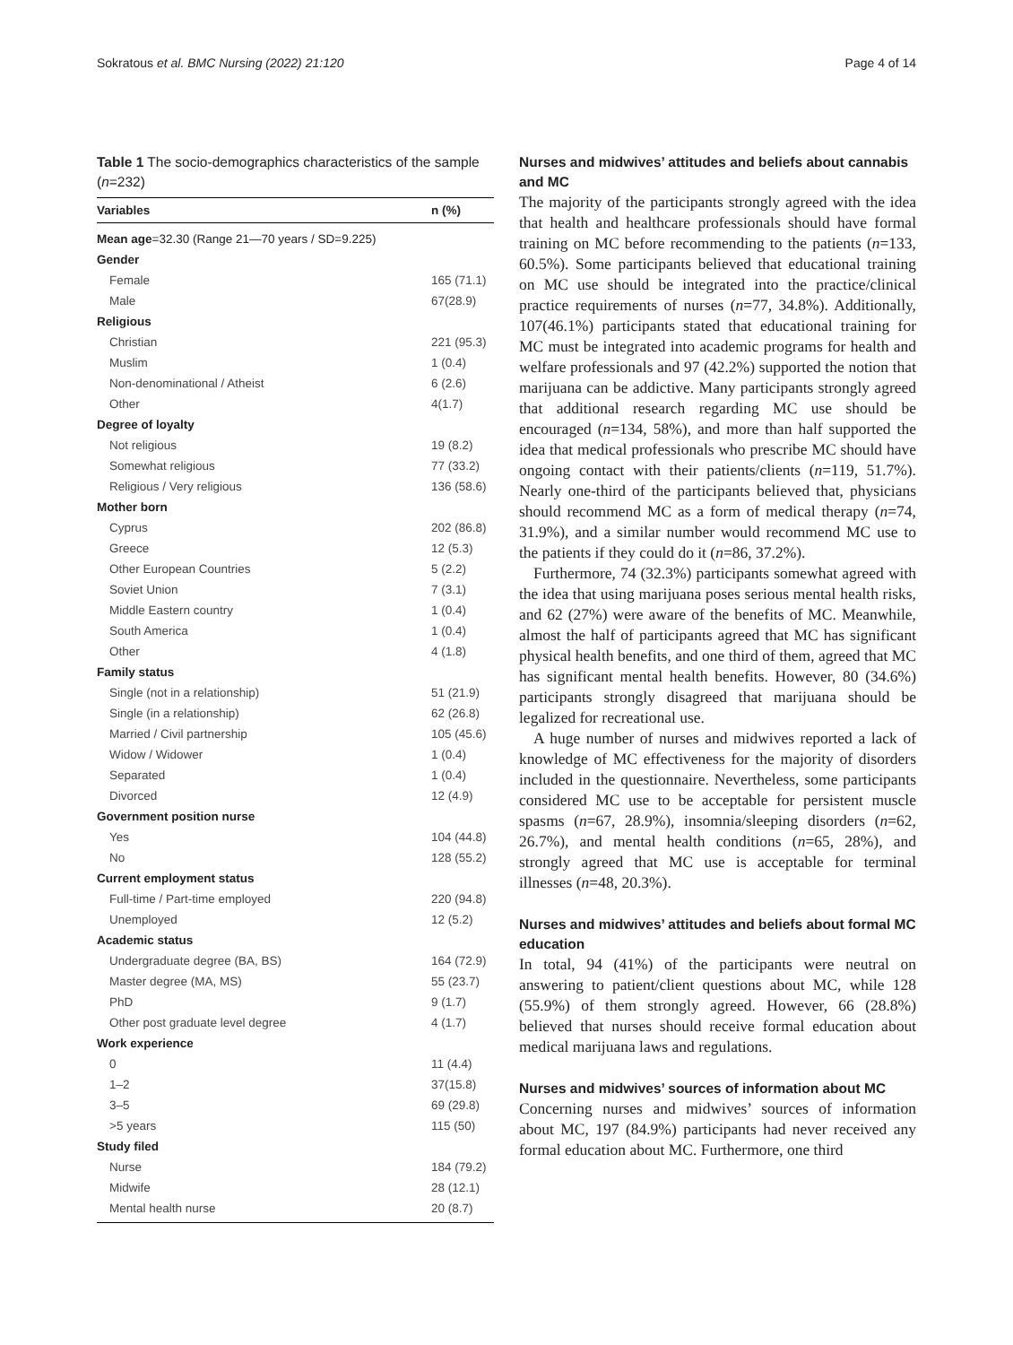Sokratous et al. BMC Nursing (2022) 21:120 Page 4 of 14
Table 1 The socio-demographics characteristics of the sample (n=232)
| Variables | n (%) |
| --- | --- |
| Mean age =32.30 (Range 21—70 years / SD=9.225) | |
| Gender | |
| Female | 165 (71.1) |
| Male | 67(28.9) |
| Religious | |
| Christian | 221 (95.3) |
| Muslim | 1 (0.4) |
| Non-denominational / Atheist | 6 (2.6) |
| Other | 4(1.7) |
| Degree of loyalty | |
| Not religious | 19 (8.2) |
| Somewhat religious | 77 (33.2) |
| Religious / Very religious | 136 (58.6) |
| Mother born | |
| Cyprus | 202 (86.8) |
| Greece | 12 (5.3) |
| Other European Countries | 5 (2.2) |
| Soviet Union | 7 (3.1) |
| Middle Eastern country | 1 (0.4) |
| South America | 1 (0.4) |
| Other | 4 (1.8) |
| Family status | |
| Single (not in a relationship) | 51 (21.9) |
| Single (in a relationship) | 62 (26.8) |
| Married / Civil partnership | 105 (45.6) |
| Widow / Widower | 1 (0.4) |
| Separated | 1 (0.4) |
| Divorced | 12 (4.9) |
| Government position nurse | |
| Yes | 104 (44.8) |
| No | 128 (55.2) |
| Current employment status | |
| Full-time / Part-time employed | 220 (94.8) |
| Unemployed | 12 (5.2) |
| Academic status | |
| Undergraduate degree (BA, BS) | 164 (72.9) |
| Master degree (MA, MS) | 55 (23.7) |
| PhD | 9 (1.7) |
| Other post graduate level degree | 4 (1.7) |
| Work experience | |
| 0 | 11 (4.4) |
| 1–2 | 37(15.8) |
| 3–5 | 69 (29.8) |
| >5 years | 115 (50) |
| Study filed | |
| Nurse | 184 (79.2) |
| Midwife | 28 (12.1) |
| Mental health nurse | 20 (8.7) |
Nurses and midwives’ attitudes and beliefs about cannabis and MC
The majority of the participants strongly agreed with the idea that health and healthcare professionals should have formal training on MC before recommending to the patients (n=133, 60.5%). Some participants believed that educational training on MC use should be integrated into the practice/clinical practice requirements of nurses (n=77, 34.8%). Additionally, 107(46.1%) participants stated that educational training for MC must be integrated into academic programs for health and welfare professionals and 97 (42.2%) supported the notion that marijuana can be addictive. Many participants strongly agreed that additional research regarding MC use should be encouraged (n=134, 58%), and more than half supported the idea that medical professionals who prescribe MC should have ongoing contact with their patients/clients (n=119, 51.7%). Nearly one-third of the participants believed that, physicians should recommend MC as a form of medical therapy (n=74, 31.9%), and a similar number would recommend MC use to the patients if they could do it (n=86, 37.2%).
Furthermore, 74 (32.3%) participants somewhat agreed with the idea that using marijuana poses serious mental health risks, and 62 (27%) were aware of the benefits of MC. Meanwhile, almost the half of participants agreed that MC has significant physical health benefits, and one third of them, agreed that MC has significant mental health benefits. However, 80 (34.6%) participants strongly disagreed that marijuana should be legalized for recreational use.
A huge number of nurses and midwives reported a lack of knowledge of MC effectiveness for the majority of disorders included in the questionnaire. Nevertheless, some participants considered MC use to be acceptable for persistent muscle spasms (n=67, 28.9%), insomnia/sleeping disorders (n=62, 26.7%), and mental health conditions (n=65, 28%), and strongly agreed that MC use is acceptable for terminal illnesses (n=48, 20.3%).
Nurses and midwives’ attitudes and beliefs about formal MC education
In total, 94 (41%) of the participants were neutral on answering to patient/client questions about MC, while 128 (55.9%) of them strongly agreed. However, 66 (28.8%) believed that nurses should receive formal education about medical marijuana laws and regulations.
Nurses and midwives’ sources of information about MC
Concerning nurses and midwives’ sources of information about MC, 197 (84.9%) participants had never received any formal education about MC. Furthermore, one third